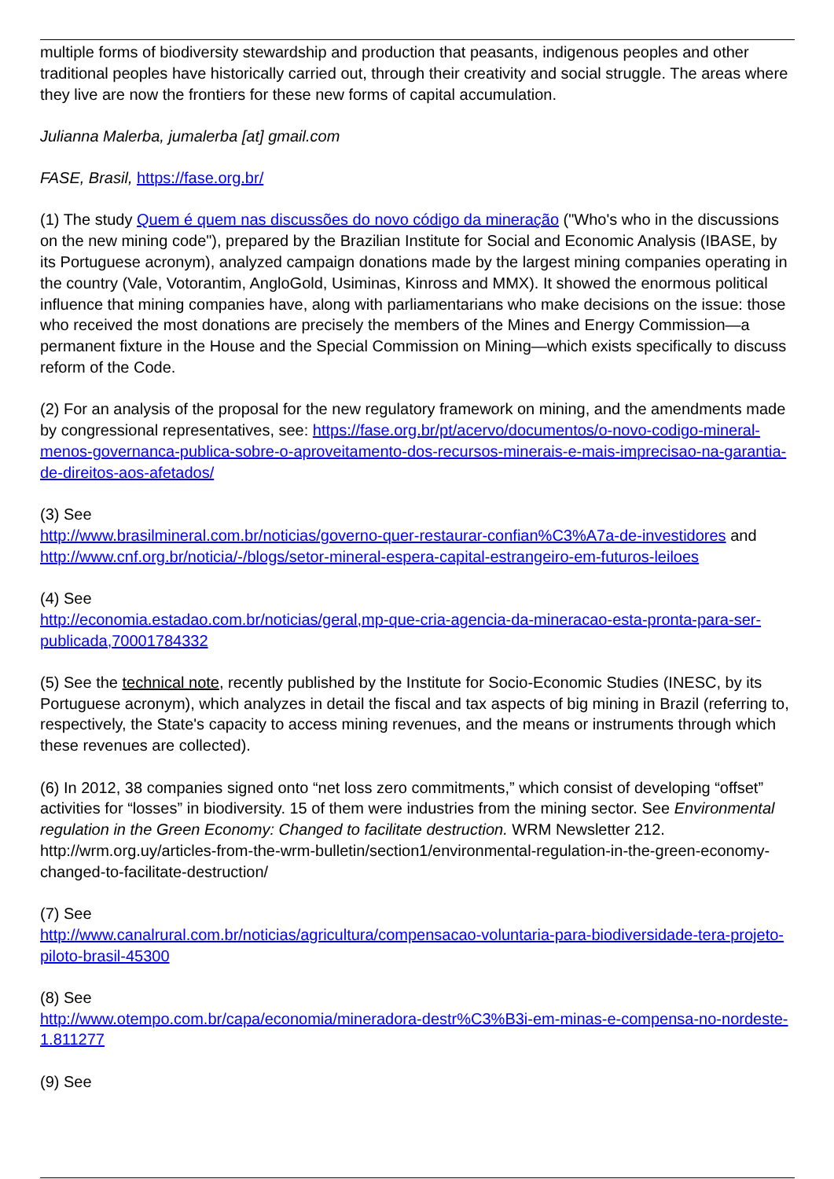multiple forms of biodiversity stewardship and production that peasants, indigenous peoples and other traditional peoples have historically carried out, through their creativity and social struggle. The areas where they live are now the frontiers for these new forms of capital accumulation.
Julianna Malerba, jumalerba [at] gmail.com
FASE, Brasil, https://fase.org.br/
(1) The study Quem é quem nas discussões do novo código da mineração ("Who's who in the discussions on the new mining code"), prepared by the Brazilian Institute for Social and Economic Analysis (IBASE, by its Portuguese acronym), analyzed campaign donations made by the largest mining companies operating in the country (Vale, Votorantim, AngloGold, Usiminas, Kinross and MMX). It showed the enormous political influence that mining companies have, along with parliamentarians who make decisions on the issue: those who received the most donations are precisely the members of the Mines and Energy Commission—a permanent fixture in the House and the Special Commission on Mining—which exists specifically to discuss reform of the Code.
(2) For an analysis of the proposal for the new regulatory framework on mining, and the amendments made by congressional representatives, see: https://fase.org.br/pt/acervo/documentos/o-novo-codigo-mineral-menos-governanca-publica-sobre-o-aproveitamento-dos-recursos-minerais-e-mais-imprecisao-na-garantia-de-direitos-aos-afetados/
(3) See
http://www.brasilmineral.com.br/noticias/governo-quer-restaurar-confian%C3%A7a-de-investidores and http://www.cnf.org.br/noticia/-/blogs/setor-mineral-espera-capital-estrangeiro-em-futuros-leiloes
(4) See
http://economia.estadao.com.br/noticias/geral,mp-que-cria-agencia-da-mineracao-esta-pronta-para-ser-publicada,70001784332
(5) See the technical note, recently published by the Institute for Socio-Economic Studies (INESC, by its Portuguese acronym), which analyzes in detail the fiscal and tax aspects of big mining in Brazil (referring to, respectively, the State's capacity to access mining revenues, and the means or instruments through which these revenues are collected).
(6) In 2012, 38 companies signed onto “net loss zero commitments,” which consist of developing “offset” activities for “losses” in biodiversity. 15 of them were industries from the mining sector. See Environmental regulation in the Green Economy: Changed to facilitate destruction. WRM Newsletter 212. http://wrm.org.uy/articles-from-the-wrm-bulletin/section1/environmental-regulation-in-the-green-economy-changed-to-facilitate-destruction/
(7) See
http://www.canalrural.com.br/noticias/agricultura/compensacao-voluntaria-para-biodiversidade-tera-projeto-piloto-brasil-45300
(8) See
http://www.otempo.com.br/capa/economia/mineradora-destr%C3%B3i-em-minas-e-compensa-no-nordeste-1.811277
(9) See